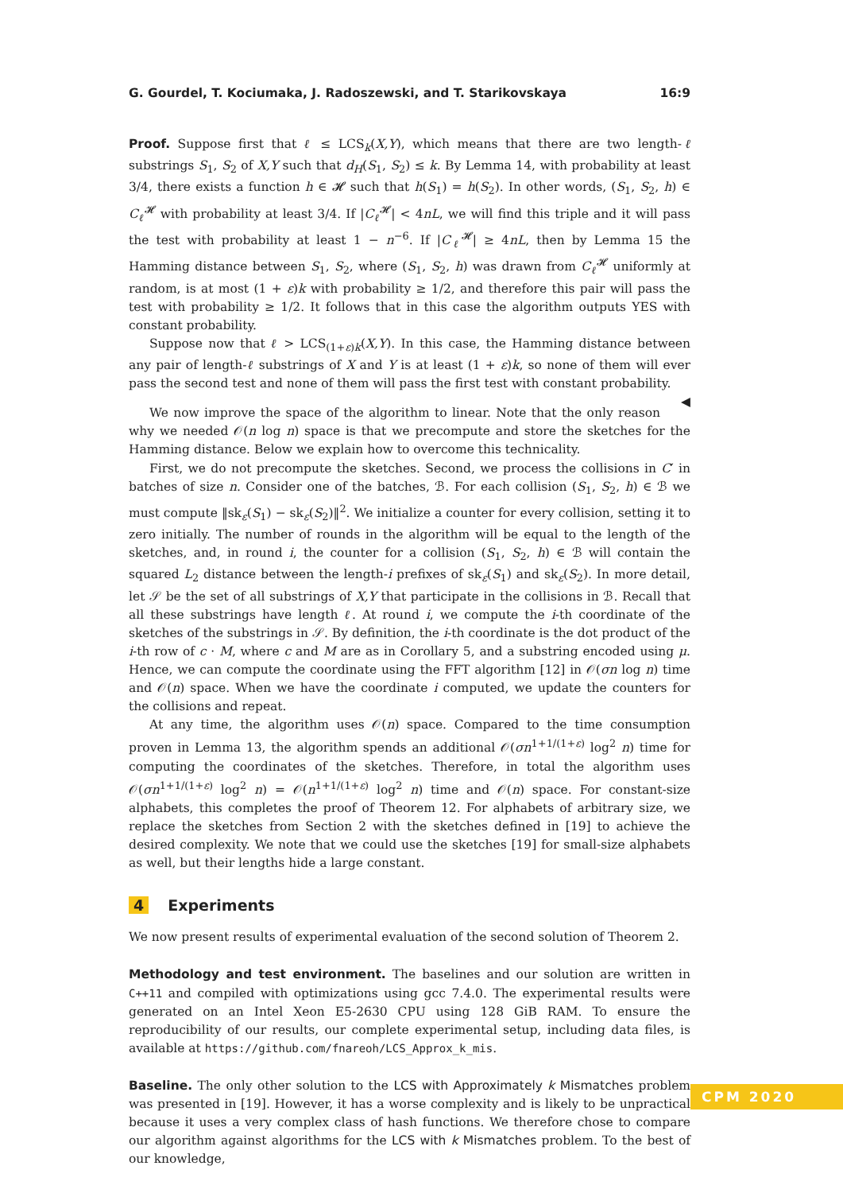G. Gourdel, T. Kociumaka, J. Radoszewski, and T. Starikovskaya 16:9
Proof. Suppose first that ℓ ≤ LCS<sub>k</sub>(X,Y), which means that there are two length-ℓ substrings S<sub>1</sub>, S<sub>2</sub> of X,Y such that d<sub>H</sub>(S<sub>1</sub>, S<sub>2</sub>) ≤ k. By Lemma 14, with probability at least 3/4, there exists a function h ∈ 𝓗 such that h(S<sub>1</sub>) = h(S<sub>2</sub>). In other words, (S<sub>1</sub>, S<sub>2</sub>, h) ∈ C<sub>ℓ</sub><sup>𝓗</sup> with probability at least 3/4. If |C<sub>ℓ</sub><sup>𝓗</sup>| < 4nL, we will find this triple and it will pass the test with probability at least 1 − n<sup>−6</sup>. If |C<sub>ℓ</sub><sup>𝓗</sup>| ≥ 4nL, then by Lemma 15 the Hamming distance between S<sub>1</sub>, S<sub>2</sub>, where (S<sub>1</sub>, S<sub>2</sub>, h) was drawn from C<sub>ℓ</sub><sup>𝓗</sup> uniformly at random, is at most (1 + ε)k with probability ≥ 1/2, and therefore this pair will pass the test with probability ≥ 1/2. It follows that in this case the algorithm outputs YES with constant probability.
Suppose now that ℓ > LCS<sub>(1+ε)k</sub>(X,Y). In this case, the Hamming distance between any pair of length-ℓ substrings of X and Y is at least (1 + ε)k, so none of them will ever pass the second test and none of them will pass the first test with constant probability. ◀
We now improve the space of the algorithm to linear. Note that the only reason why we needed 𝒪(n log n) space is that we precompute and store the sketches for the Hamming distance. Below we explain how to overcome this technicality.
First, we do not precompute the sketches. Second, we process the collisions in C′ in batches of size n. Consider one of the batches, ℬ. For each collision (S<sub>1</sub>, S<sub>2</sub>, h) ∈ ℬ we must compute ‖sk<sub>ε</sub>(S<sub>1</sub>) − sk<sub>ε</sub>(S<sub>2</sub>)‖<sup>2</sup>. We initialize a counter for every collision, setting it to zero initially. The number of rounds in the algorithm will be equal to the length of the sketches, and, in round i, the counter for a collision (S<sub>1</sub>, S<sub>2</sub>, h) ∈ ℬ will contain the squared L<sub>2</sub> distance between the length-i prefixes of sk<sub>ε</sub>(S<sub>1</sub>) and sk<sub>ε</sub>(S<sub>2</sub>). In more detail, let 𝒮 be the set of all substrings of X,Y that participate in the collisions in ℬ. Recall that all these substrings have length ℓ. At round i, we compute the i-th coordinate of the sketches of the substrings in 𝒮. By definition, the i-th coordinate is the dot product of the i-th row of c · M, where c and M are as in Corollary 5, and a substring encoded using μ. Hence, we can compute the coordinate using the FFT algorithm [12] in 𝒪(σn log n) time and 𝒪(n) space. When we have the coordinate i computed, we update the counters for the collisions and repeat.
At any time, the algorithm uses 𝒪(n) space. Compared to the time consumption proven in Lemma 13, the algorithm spends an additional 𝒪(σn<sup>1+1/(1+ε)</sup> log<sup>2</sup> n) time for computing the coordinates of the sketches. Therefore, in total the algorithm uses 𝒪(σn<sup>1+1/(1+ε)</sup> log<sup>2</sup> n) = 𝒪(n<sup>1+1/(1+ε)</sup> log<sup>2</sup> n) time and 𝒪(n) space. For constant-size alphabets, this completes the proof of Theorem 12. For alphabets of arbitrary size, we replace the sketches from Section 2 with the sketches defined in [19] to achieve the desired complexity. We note that we could use the sketches [19] for small-size alphabets as well, but their lengths hide a large constant.
4 Experiments
We now present results of experimental evaluation of the second solution of Theorem 2.
Methodology and test environment. The baselines and our solution are written in C++11 and compiled with optimizations using gcc 7.4.0. The experimental results were generated on an Intel Xeon E5-2630 CPU using 128 GiB RAM. To ensure the reproducibility of our results, our complete experimental setup, including data files, is available at https://github.com/fnareoh/LCS_Approx_k_mis.
Baseline. The only other solution to the LCS with Approximately k Mismatches problem was presented in [19]. However, it has a worse complexity and is likely to be unpractical because it uses a very complex class of hash functions. We therefore chose to compare our algorithm against algorithms for the LCS with k Mismatches problem. To the best of our knowledge,
CPM 2020